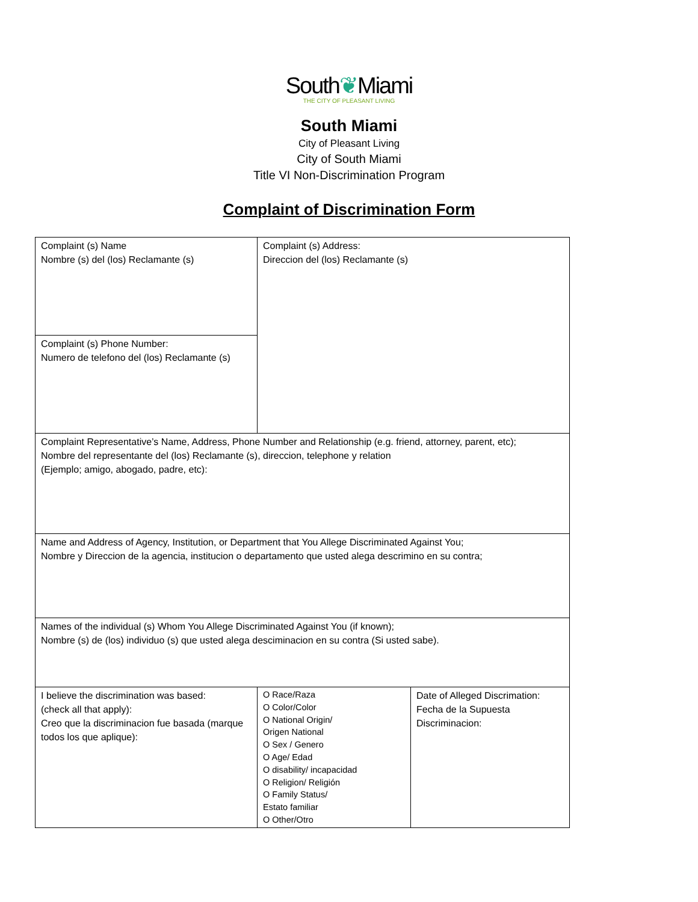South❦Miami
THE CITY OF PLEASANT LIVING
South Miami
City of Pleasant Living
City of South Miami
Title VI Non-Discrimination Program
Complaint of Discrimination Form
| Complaint (s) Name Nombre (s) del (los) Reclamante (s) | Complaint (s) Address: Direccion del (los) Reclamante (s) | |
| Complaint (s) Phone Number: Numero de telefono del (los) Reclamante (s) | | |
| Complaint Representative’s Name, Address, Phone Number and Relationship (e.g. friend, attorney, parent, etc); Nombre del representante del (los) Reclamante (s), direccion, telephone y relation (Ejemplo; amigo, abogado, padre, etc): | | |
| Name and Address of Agency, Institution, or Department that You Allege Discriminated Against You; Nombre y Direccion de la agencia, institucion o departamento que usted alega descrimino en su contra; | | |
| Names of the individual (s) Whom You Allege Discriminated Against You (if known); Nombre (s) de (los) individuo (s) que usted alega desciminacion en su contra (Si usted sabe). | | |
| I believe the discrimination was based: (check all that apply): Creo que la discriminacion fue basada (marque todos los que aplique): | O Race/Raza O Color/Color O National Origin/ Origen National O Sex / Genero O Age/ Edad O disability/ incapacidad O Religion/ Religión O Family Status/ Estato familiar O Other/Otro | Date of Alleged Discrimation: Fecha de la Supuesta Discriminacion: |